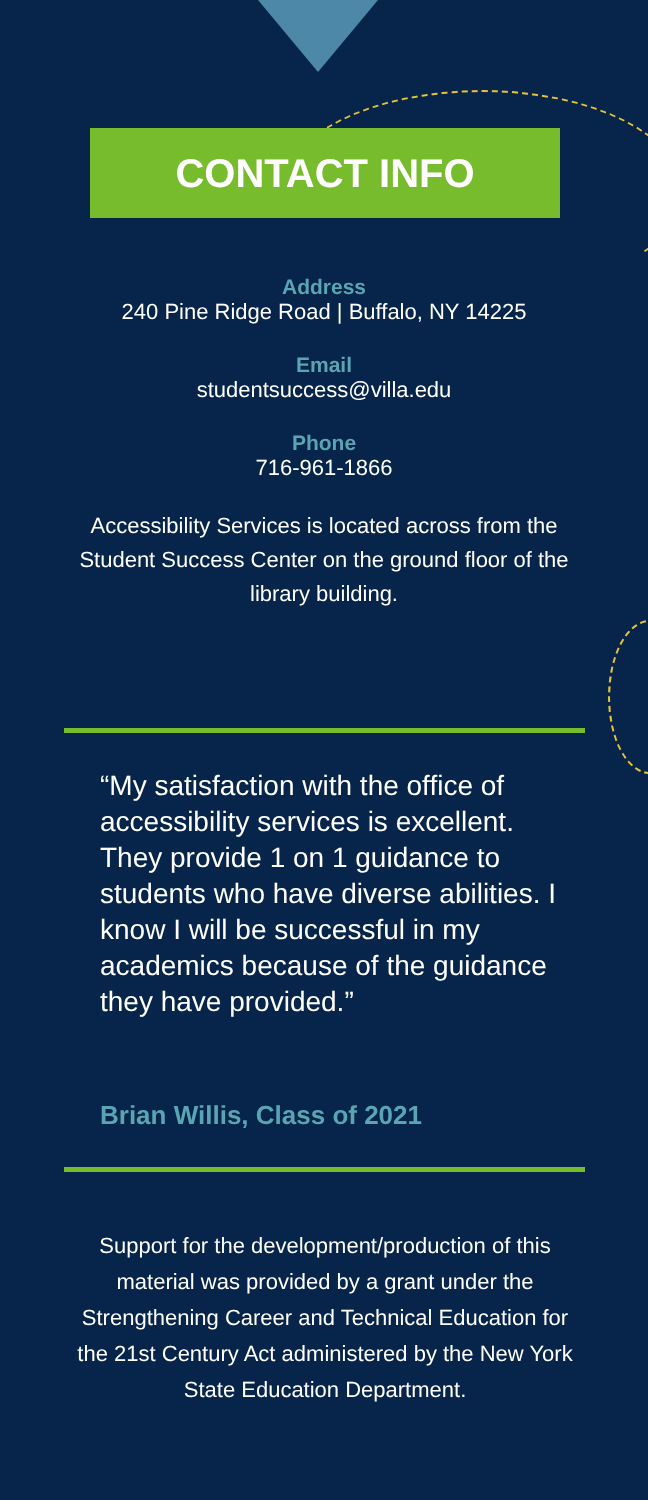CONTACT INFO
Address
240 Pine Ridge Road | Buffalo, NY 14225
Email
studentsuccess@villa.edu
Phone
716-961-1866
Accessibility Services is located across from the Student Success Center on the ground floor of the library building.
“My satisfaction with the office of accessibility services is excellent. They provide 1 on 1 guidance to students who have diverse abilities. I know I will be successful in my academics because of the guidance they have provided.”
Brian Willis, Class of 2021
Support for the development/production of this material was provided by a grant under the Strengthening Career and Technical Education for the 21st Century Act administered by the New York State Education Department.